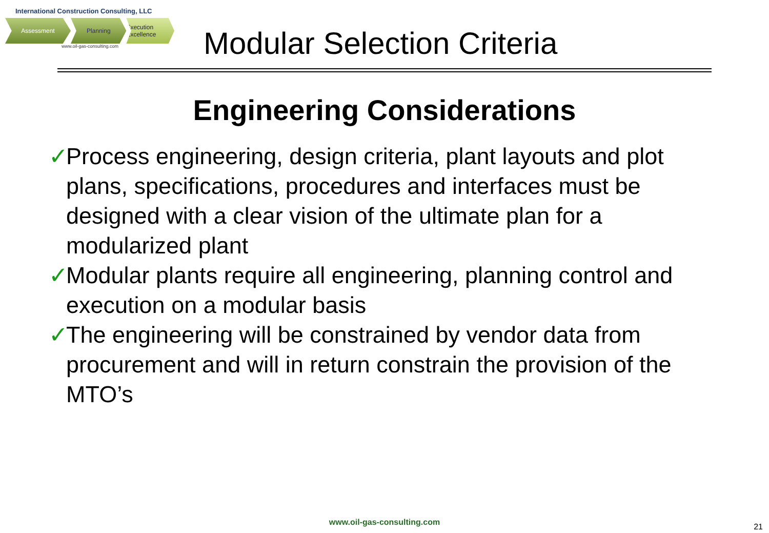International Construction Consulting, LLC
Assessment Planning Execution Excellence
www.oil-gas-consulting.com
Modular Selection Criteria
Engineering Considerations
✓ Process engineering, design criteria, plant layouts and plot plans, specifications, procedures and interfaces must be designed with a clear vision of the ultimate plan for a modularized plant
✓ Modular plants require all engineering, planning control and execution on a modular basis
✓ The engineering will be constrained by vendor data from procurement and will in return constrain the provision of the MTO’s
www.oil-gas-consulting.com 21